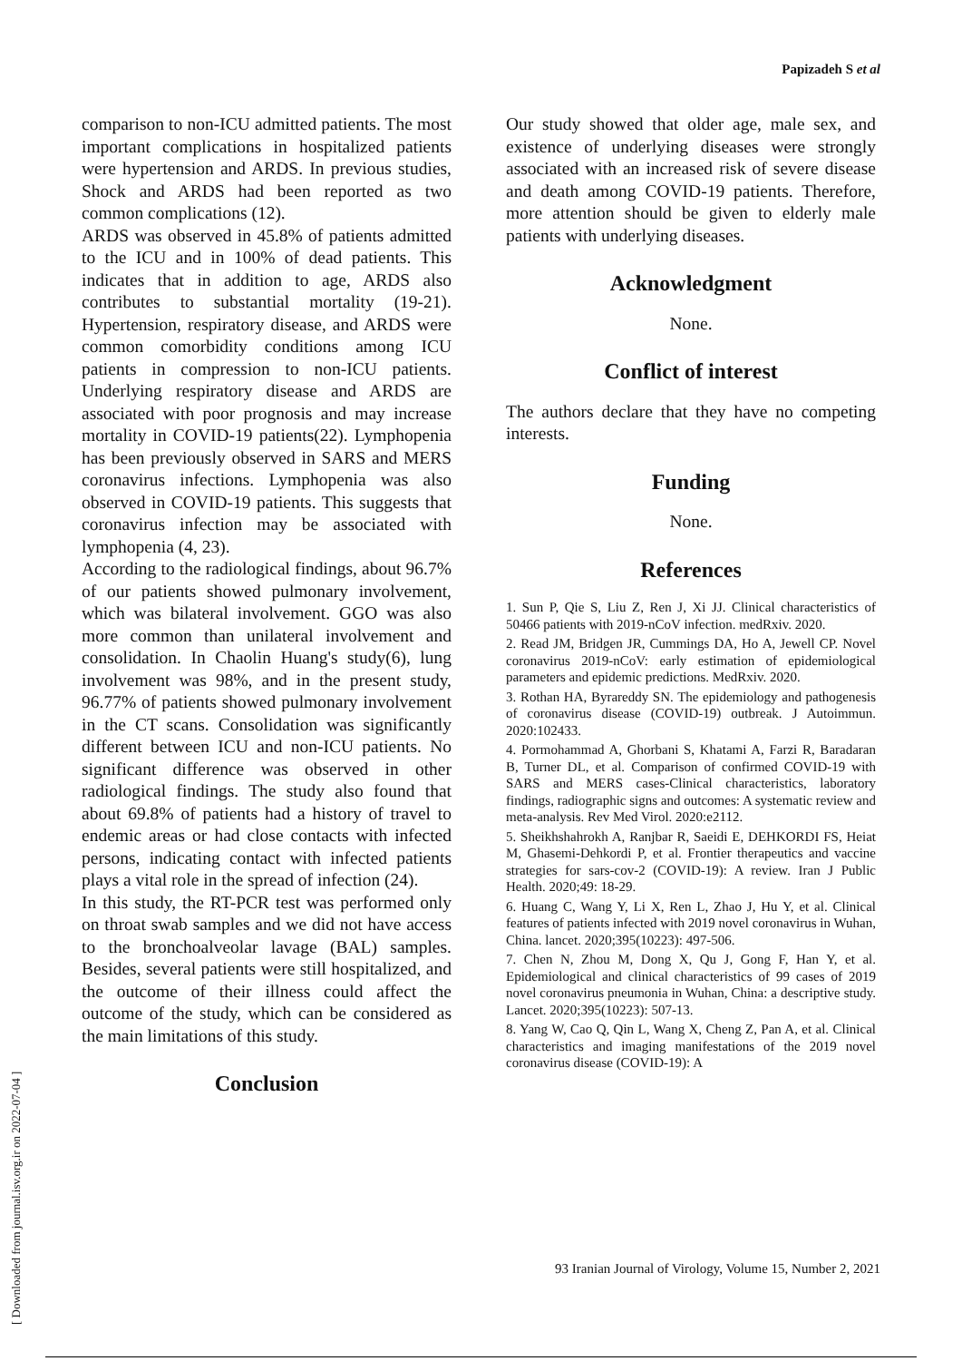Papizadeh S et al
comparison to non-ICU admitted patients. The most important complications in hospitalized patients were hypertension and ARDS. In previous studies, Shock and ARDS had been reported as two common complications (12).
ARDS was observed in 45.8% of patients admitted to the ICU and in 100% of dead patients. This indicates that in addition to age, ARDS also contributes to substantial mortality (19-21). Hypertension, respiratory disease, and ARDS were common comorbidity conditions among ICU patients in compression to non-ICU patients. Underlying respiratory disease and ARDS are associated with poor prognosis and may increase mortality in COVID-19 patients(22). Lymphopenia has been previously observed in SARS and MERS coronavirus infections. Lymphopenia was also observed in COVID-19 patients. This suggests that coronavirus infection may be associated with lymphopenia (4, 23).
According to the radiological findings, about 96.7% of our patients showed pulmonary involvement, which was bilateral involvement. GGO was also more common than unilateral involvement and consolidation. In Chaolin Huang's study(6), lung involvement was 98%, and in the present study, 96.77% of patients showed pulmonary involvement in the CT scans. Consolidation was significantly different between ICU and non-ICU patients. No significant difference was observed in other radiological findings. The study also found that about 69.8% of patients had a history of travel to endemic areas or had close contacts with infected persons, indicating contact with infected patients plays a vital role in the spread of infection (24).
In this study, the RT-PCR test was performed only on throat swab samples and we did not have access to the bronchoalveolar lavage (BAL) samples. Besides, several patients were still hospitalized, and the outcome of their illness could affect the outcome of the study, which can be considered as the main limitations of this study.
Conclusion
Our study showed that older age, male sex, and existence of underlying diseases were strongly associated with an increased risk of severe disease and death among COVID-19 patients. Therefore, more attention should be given to elderly male patients with underlying diseases.
Acknowledgment
None.
Conflict of interest
The authors declare that they have no competing interests.
Funding
None.
References
1. Sun P, Qie S, Liu Z, Ren J, Xi JJ. Clinical characteristics of 50466 patients with 2019-nCoV infection. medRxiv. 2020.
2. Read JM, Bridgen JR, Cummings DA, Ho A, Jewell CP. Novel coronavirus 2019-nCoV: early estimation of epidemiological parameters and epidemic predictions. MedRxiv. 2020.
3. Rothan HA, Byrareddy SN. The epidemiology and pathogenesis of coronavirus disease (COVID-19) outbreak. J Autoimmun. 2020:102433.
4. Pormohammad A, Ghorbani S, Khatami A, Farzi R, Baradaran B, Turner DL, et al. Comparison of confirmed COVID-19 with SARS and MERS cases-Clinical characteristics, laboratory findings, radiographic signs and outcomes: A systematic review and meta-analysis. Rev Med Virol. 2020:e2112.
5. Sheikhshahrokh A, Ranjbar R, Saeidi E, DEHKORDI FS, Heiat M, Ghasemi-Dehkordi P, et al. Frontier therapeutics and vaccine strategies for sars-cov-2 (COVID-19): A review. Iran J Public Health. 2020;49: 18-29.
6. Huang C, Wang Y, Li X, Ren L, Zhao J, Hu Y, et al. Clinical features of patients infected with 2019 novel coronavirus in Wuhan, China. lancet. 2020;395(10223): 497-506.
7. Chen N, Zhou M, Dong X, Qu J, Gong F, Han Y, et al. Epidemiological and clinical characteristics of 99 cases of 2019 novel coronavirus pneumonia in Wuhan, China: a descriptive study. Lancet. 2020;395(10223): 507-13.
8. Yang W, Cao Q, Qin L, Wang X, Cheng Z, Pan A, et al. Clinical characteristics and imaging manifestations of the 2019 novel coronavirus disease (COVID-19): A
93 Iranian Journal of Virology, Volume 15, Number 2, 2021
[ Downloaded from journal.isv.org.ir on 2022-07-04 ]